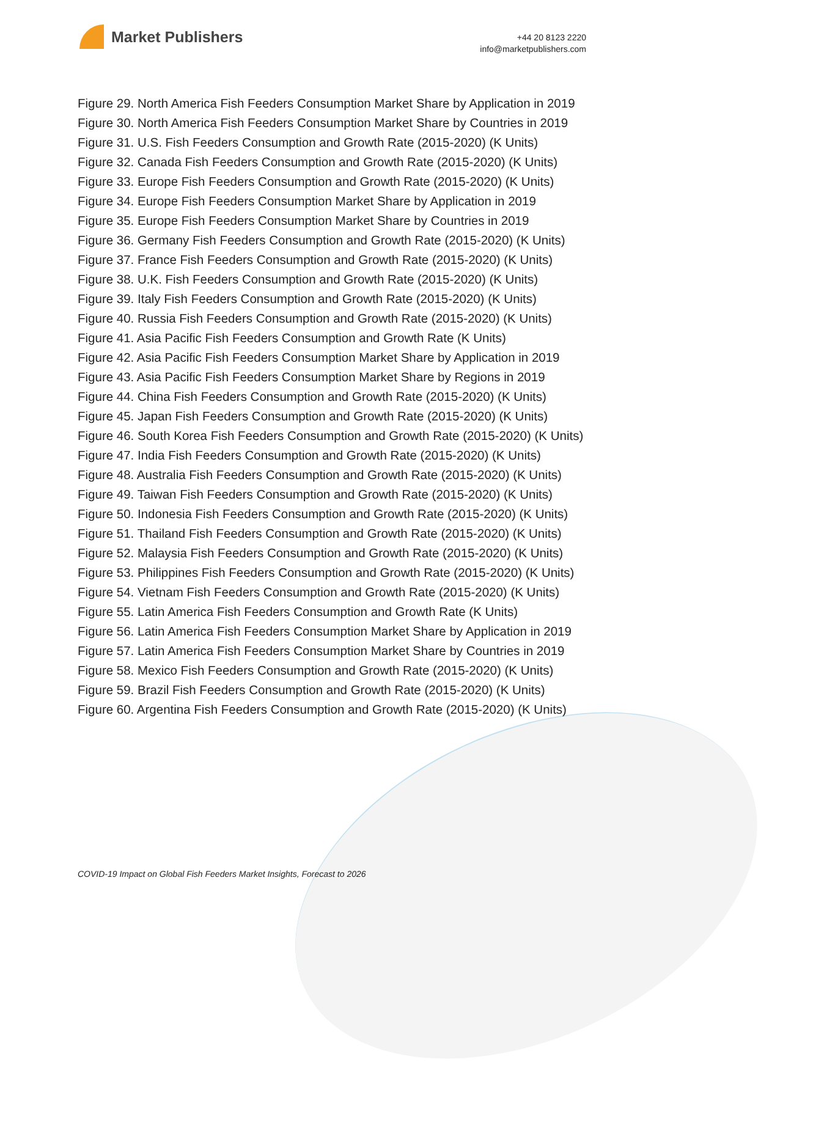Market Publishers
+44 20 8123 2220
info@marketpublishers.com
Figure 29. North America Fish Feeders Consumption Market Share by Application in 2019
Figure 30. North America Fish Feeders Consumption Market Share by Countries in 2019
Figure 31. U.S. Fish Feeders Consumption and Growth Rate (2015-2020) (K Units)
Figure 32. Canada Fish Feeders Consumption and Growth Rate (2015-2020) (K Units)
Figure 33. Europe Fish Feeders Consumption and Growth Rate (2015-2020) (K Units)
Figure 34. Europe Fish Feeders Consumption Market Share by Application in 2019
Figure 35. Europe Fish Feeders Consumption Market Share by Countries in 2019
Figure 36. Germany Fish Feeders Consumption and Growth Rate (2015-2020) (K Units)
Figure 37. France Fish Feeders Consumption and Growth Rate (2015-2020) (K Units)
Figure 38. U.K. Fish Feeders Consumption and Growth Rate (2015-2020) (K Units)
Figure 39. Italy Fish Feeders Consumption and Growth Rate (2015-2020) (K Units)
Figure 40. Russia Fish Feeders Consumption and Growth Rate (2015-2020) (K Units)
Figure 41. Asia Pacific Fish Feeders Consumption and Growth Rate (K Units)
Figure 42. Asia Pacific Fish Feeders Consumption Market Share by Application in 2019
Figure 43. Asia Pacific Fish Feeders Consumption Market Share by Regions in 2019
Figure 44. China Fish Feeders Consumption and Growth Rate (2015-2020) (K Units)
Figure 45. Japan Fish Feeders Consumption and Growth Rate (2015-2020) (K Units)
Figure 46. South Korea Fish Feeders Consumption and Growth Rate (2015-2020) (K Units)
Figure 47. India Fish Feeders Consumption and Growth Rate (2015-2020) (K Units)
Figure 48. Australia Fish Feeders Consumption and Growth Rate (2015-2020) (K Units)
Figure 49. Taiwan Fish Feeders Consumption and Growth Rate (2015-2020) (K Units)
Figure 50. Indonesia Fish Feeders Consumption and Growth Rate (2015-2020) (K Units)
Figure 51. Thailand Fish Feeders Consumption and Growth Rate (2015-2020) (K Units)
Figure 52. Malaysia Fish Feeders Consumption and Growth Rate (2015-2020) (K Units)
Figure 53. Philippines Fish Feeders Consumption and Growth Rate (2015-2020) (K Units)
Figure 54. Vietnam Fish Feeders Consumption and Growth Rate (2015-2020) (K Units)
Figure 55. Latin America Fish Feeders Consumption and Growth Rate (K Units)
Figure 56. Latin America Fish Feeders Consumption Market Share by Application in 2019
Figure 57. Latin America Fish Feeders Consumption Market Share by Countries in 2019
Figure 58. Mexico Fish Feeders Consumption and Growth Rate (2015-2020) (K Units)
Figure 59. Brazil Fish Feeders Consumption and Growth Rate (2015-2020) (K Units)
Figure 60. Argentina Fish Feeders Consumption and Growth Rate (2015-2020) (K Units)
COVID-19 Impact on Global Fish Feeders Market Insights, Forecast to 2026